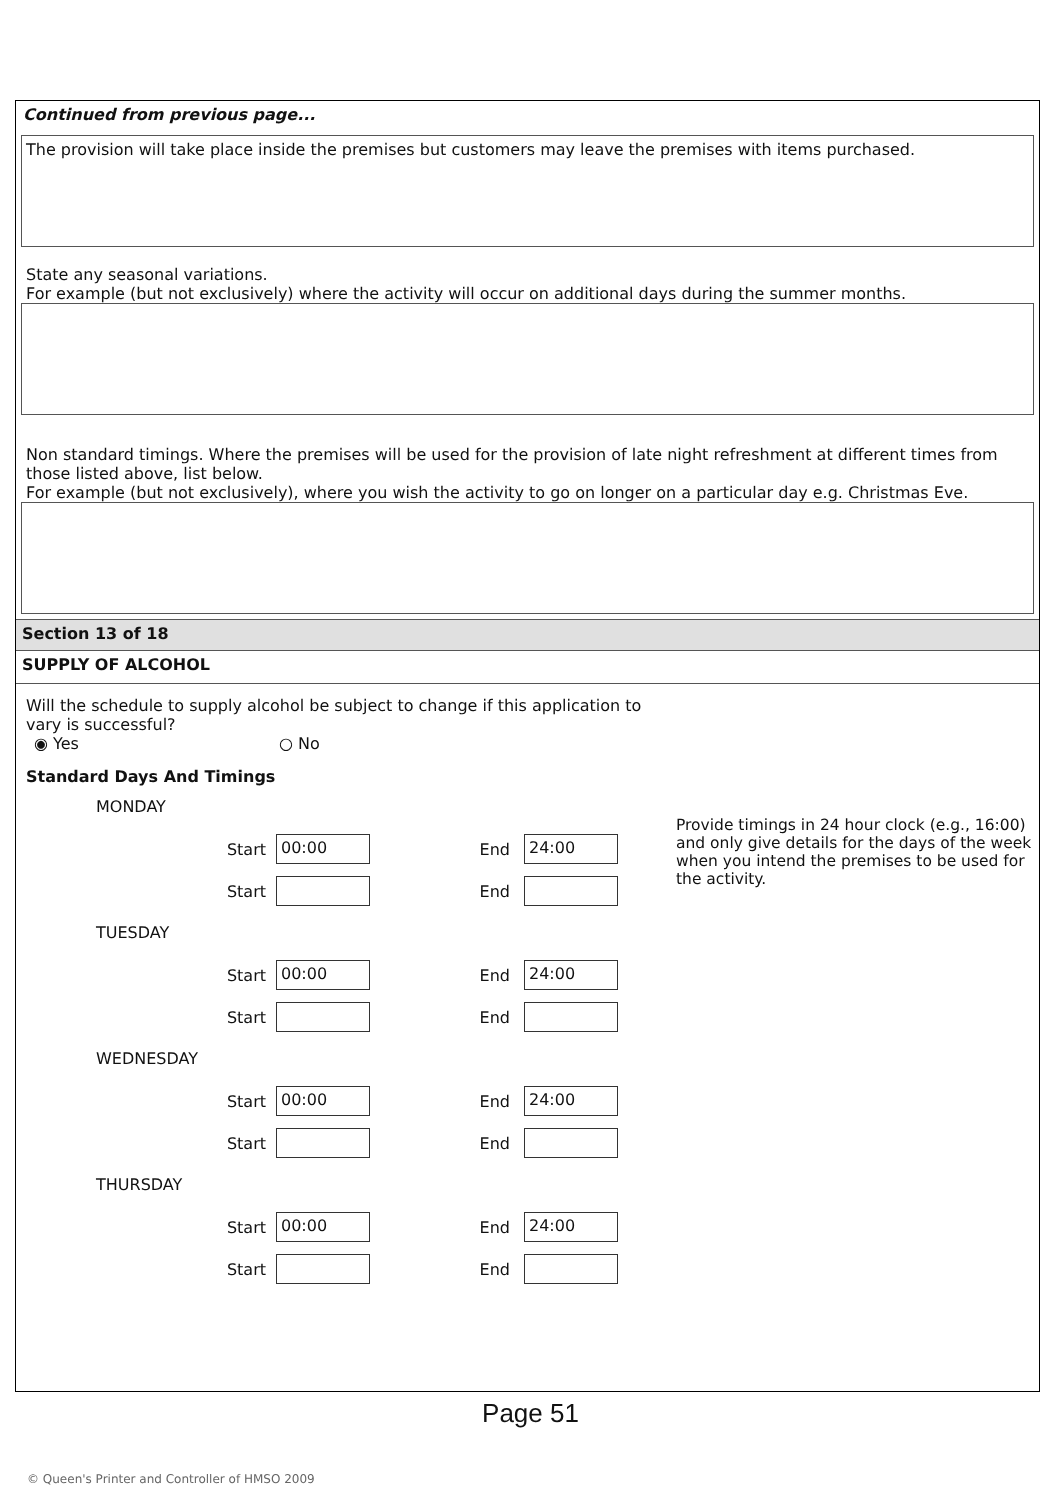Continued from previous page...
The provision will take place inside the premises but customers may leave the premises with items purchased.
State any seasonal variations.
For example (but not exclusively) where the activity will occur on additional days during the summer months.
Non standard timings. Where the premises will be used for the provision of late night refreshment at different times from those listed above, list below.
For example (but not exclusively), where you wish the activity to go on longer on a particular day e.g. Christmas Eve.
Section 13 of 18
SUPPLY OF ALCOHOL
Will the schedule to supply alcohol be subject to change if this application to vary is successful?
◉ Yes ○ No
Standard Days And Timings
MONDAY
Start 00:00 End 24:00
Start End
TUESDAY
Start 00:00 End 24:00
Start End
WEDNESDAY
Start 00:00 End 24:00
Start End
THURSDAY
Start 00:00 End 24:00
Start End
Provide timings in 24 hour clock (e.g., 16:00) and only give details for the days of the week when you intend the premises to be used for the activity.
Page 51
© Queen's Printer and Controller of HMSO 2009